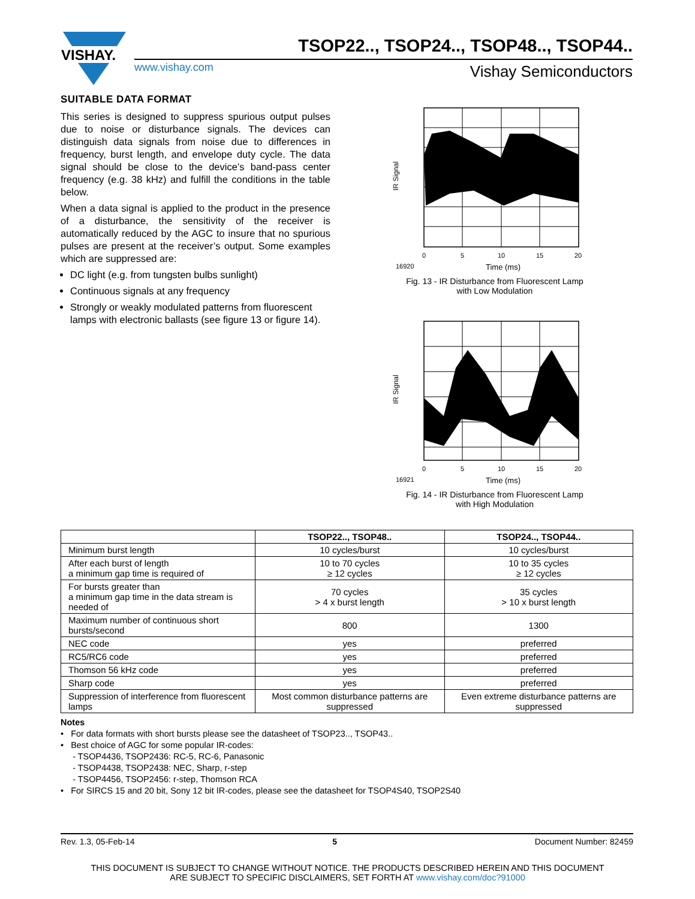VISHAY.
TSOP22.., TSOP24.., TSOP48.., TSOP44..
www.vishay.com Vishay Semiconductors
SUITABLE DATA FORMAT
This series is designed to suppress spurious output pulses due to noise or disturbance signals. The devices can distinguish data signals from noise due to differences in frequency, burst length, and envelope duty cycle. The data signal should be close to the device’s band-pass center frequency (e.g. 38 kHz) and fulfill the conditions in the table below.
When a data signal is applied to the product in the presence of a disturbance, the sensitivity of the receiver is automatically reduced by the AGC to insure that no spurious pulses are present at the receiver’s output. Some examples which are suppressed are:
DC light (e.g. from tungsten bulbs sunlight)
Continuous signals at any frequency
Strongly or weakly modulated patterns from fluorescent lamps with electronic ballasts (see figure 13 or figure 14).
IR Signal
0
5
10
15
20
16920
Time (ms)
Fig. 13 - IR Disturbance from Fluorescent Lamp
with Low Modulation
IR Signal
0
5
10
15
20
16921
Time (ms)
Fig. 14 - IR Disturbance from Fluorescent Lamp
with High Modulation
| | TSOP22.., TSOP48.. | TSOP24.., TSOP44.. |
| --- | --- | --- |
| Minimum burst length | 10 cycles/burst | 10 cycles/burst |
| After each burst of length a minimum gap time is required of | 10 to 70 cycles ≥ 12 cycles | 10 to 35 cycles ≥ 12 cycles |
| For bursts greater than a minimum gap time in the data stream is needed of | 70 cycles > 4 x burst length | 35 cycles > 10 x burst length |
| Maximum number of continuous short bursts/second | 800 | 1300 |
| NEC code | yes | preferred |
| RC5/RC6 code | yes | preferred |
| Thomson 56 kHz code | yes | preferred |
| Sharp code | yes | preferred |
| Suppression of interference from fluorescent lamps | Most common disturbance patterns are suppressed | Even extreme disturbance patterns are suppressed |
Notes
• For data formats with short bursts please see the datasheet of TSOP23.., TSOP43..
• Best choice of AGC for some popular IR-codes:
- TSOP4436, TSOP2436: RC-5, RC-6, Panasonic
- TSOP4438, TSOP2438: NEC, Sharp, r-step
- TSOP4456, TSOP2456: r-step, Thomson RCA
• For SIRCS 15 and 20 bit, Sony 12 bit IR-codes, please see the datasheet for TSOP4S40, TSOP2S40
Rev. 1.3, 05-Feb-14 5 Document Number: 82459
THIS DOCUMENT IS SUBJECT TO CHANGE WITHOUT NOTICE. THE PRODUCTS DESCRIBED HEREIN AND THIS DOCUMENT
ARE SUBJECT TO SPECIFIC DISCLAIMERS, SET FORTH AT www.vishay.com/doc?91000